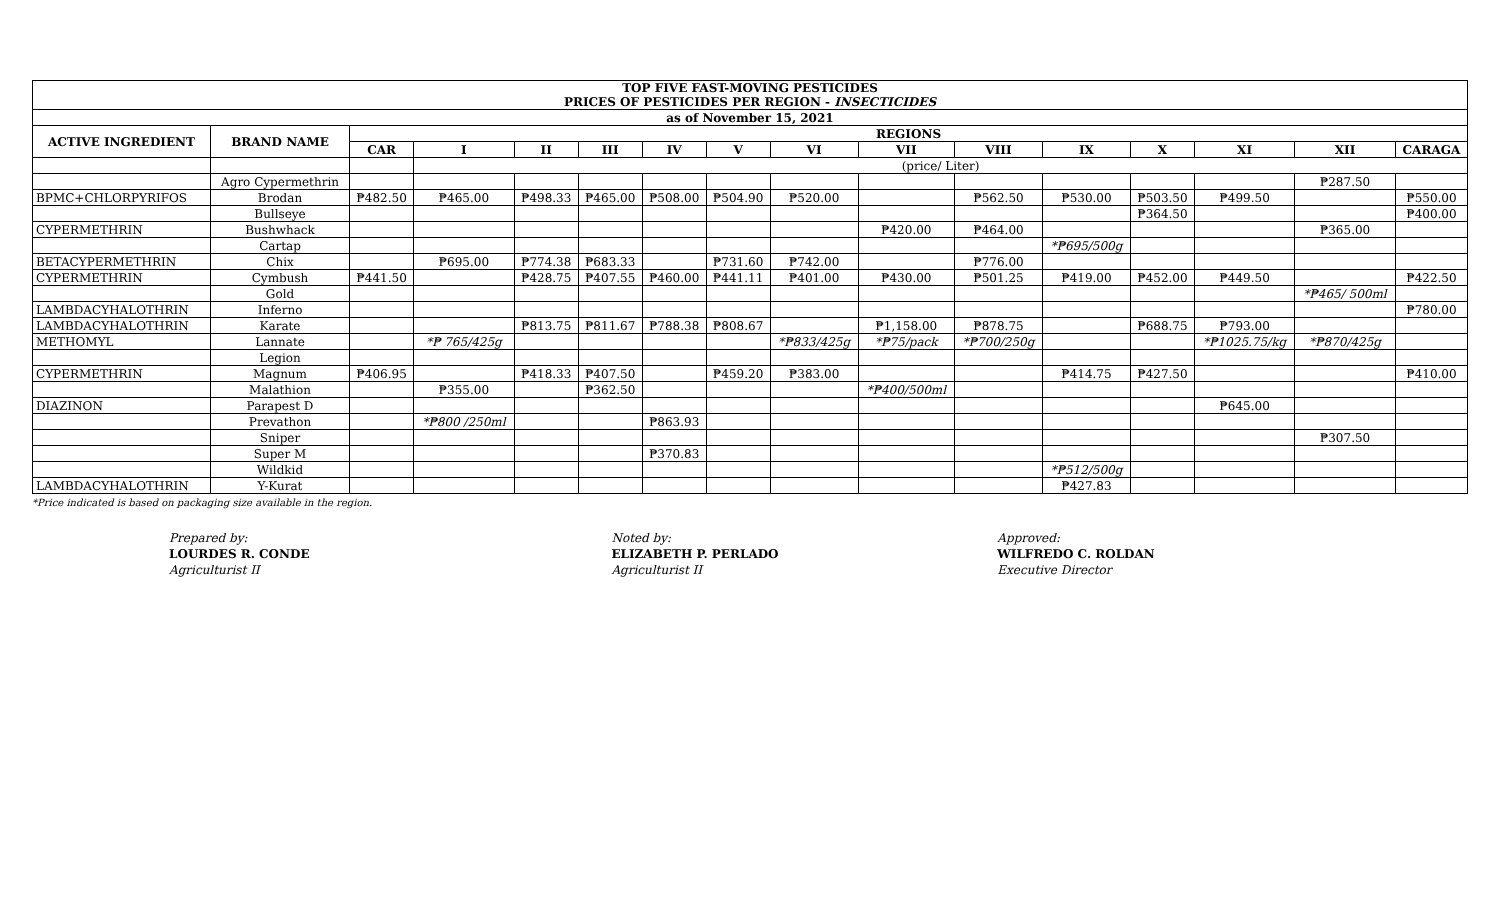| TOP FIVE FAST-MOVING PESTICIDES PRICES OF PESTICIDES PER REGION - INSECTICIDES | | | | | | | | | | | | | | | |
| as of November 15, 2021 | | | | | | | | | | | | | | | |
| ACTIVE INGREDIENT | BRAND NAME | REGIONS | | | | | | | | | | | | | |
| | | CAR | I | II | III | IV | V | VI | VII | VIII | IX | X | XI | XII | CARAGA |
| | | | (price/ Liter) | | | | | | | | | | | | |
| | Agro Cypermethrin | | | | | | | | | | | | | ₱287.50 | |
| BPMC+CHLORPYRIFOS | Brodan | ₱482.50 | ₱465.00 | ₱498.33 | ₱465.00 | ₱508.00 | ₱504.90 | ₱520.00 | | ₱562.50 | ₱530.00 | ₱503.50 | ₱499.50 | | ₱550.00 |
| | Bullseye | | | | | | | | | | | ₱364.50 | | | ₱400.00 |
| CYPERMETHRIN | Bushwhack | | | | | | | | ₱420.00 | ₱464.00 | | | | ₱365.00 | |
| | Cartap | | | | | | | | | | *₱695/500g | | | | |
| BETACYPERMETHRIN | Chix | | ₱695.00 | ₱774.38 | ₱683.33 | | ₱731.60 | ₱742.00 | | ₱776.00 | | | | | |
| CYPERMETHRIN | Cymbush | ₱441.50 | | ₱428.75 | ₱407.55 | ₱460.00 | ₱441.11 | ₱401.00 | ₱430.00 | ₱501.25 | ₱419.00 | ₱452.00 | ₱449.50 | | ₱422.50 |
| | Gold | | | | | | | | | | | | | *₱465/ 500ml | |
| LAMBDACYHALOTHRIN | Inferno | | | | | | | | | | | | | | ₱780.00 |
| LAMBDACYHALOTHRIN | Karate | | | ₱813.75 | ₱811.67 | ₱788.38 | ₱808.67 | | ₱1,158.00 | ₱878.75 | | ₱688.75 | ₱793.00 | | |
| METHOMYL | Lannate | | *₱ 765/425g | | | | | *₱833/425g | *₱75/pack | *₱700/250g | | | *₱1025.75/kg | *₱870/425g | |
| | Legion | | | | | | | | | | | | | | |
| CYPERMETHRIN | Magnum | ₱406.95 | | ₱418.33 | ₱407.50 | | ₱459.20 | ₱383.00 | | | ₱414.75 | ₱427.50 | | | ₱410.00 |
| | Malathion | | ₱355.00 | | ₱362.50 | | | | *₱400/500ml | | | | | | |
| DIAZINON | Parapest D | | | | | | | | | | | | ₱645.00 | | |
| | Prevathon | | *₱800 /250ml | | | ₱863.93 | | | | | | | | | |
| | Sniper | | | | | | | | | | | | | ₱307.50 | |
| | Super M | | | | | ₱370.83 | | | | | | | | | |
| | Wildkid | | | | | | | | | | *₱512/500g | | | | |
| LAMBDACYHALOTHRIN | Y-Kurat | | | | | | | | | | ₱427.83 | | | | |
*Price indicated is based on packaging size available in the region.
Prepared by:
LOURDES R. CONDE
Agriculturist II
Noted by:
ELIZABETH P. PERLADO
Agriculturist II
Approved:
WILFREDO C. ROLDAN
Executive Director